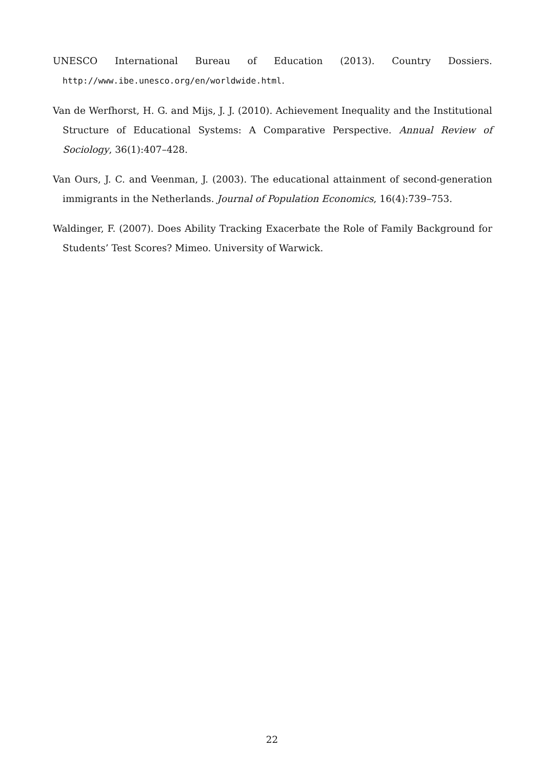UNESCO International Bureau of Education (2013). Country Dossiers. http://www.ibe.unesco.org/en/worldwide.html.
Van de Werfhorst, H. G. and Mijs, J. J. (2010). Achievement Inequality and the Institutional Structure of Educational Systems: A Comparative Perspective. Annual Review of Sociology, 36(1):407–428.
Van Ours, J. C. and Veenman, J. (2003). The educational attainment of second-generation immigrants in the Netherlands. Journal of Population Economics, 16(4):739–753.
Waldinger, F. (2007). Does Ability Tracking Exacerbate the Role of Family Background for Students’ Test Scores? Mimeo. University of Warwick.
22